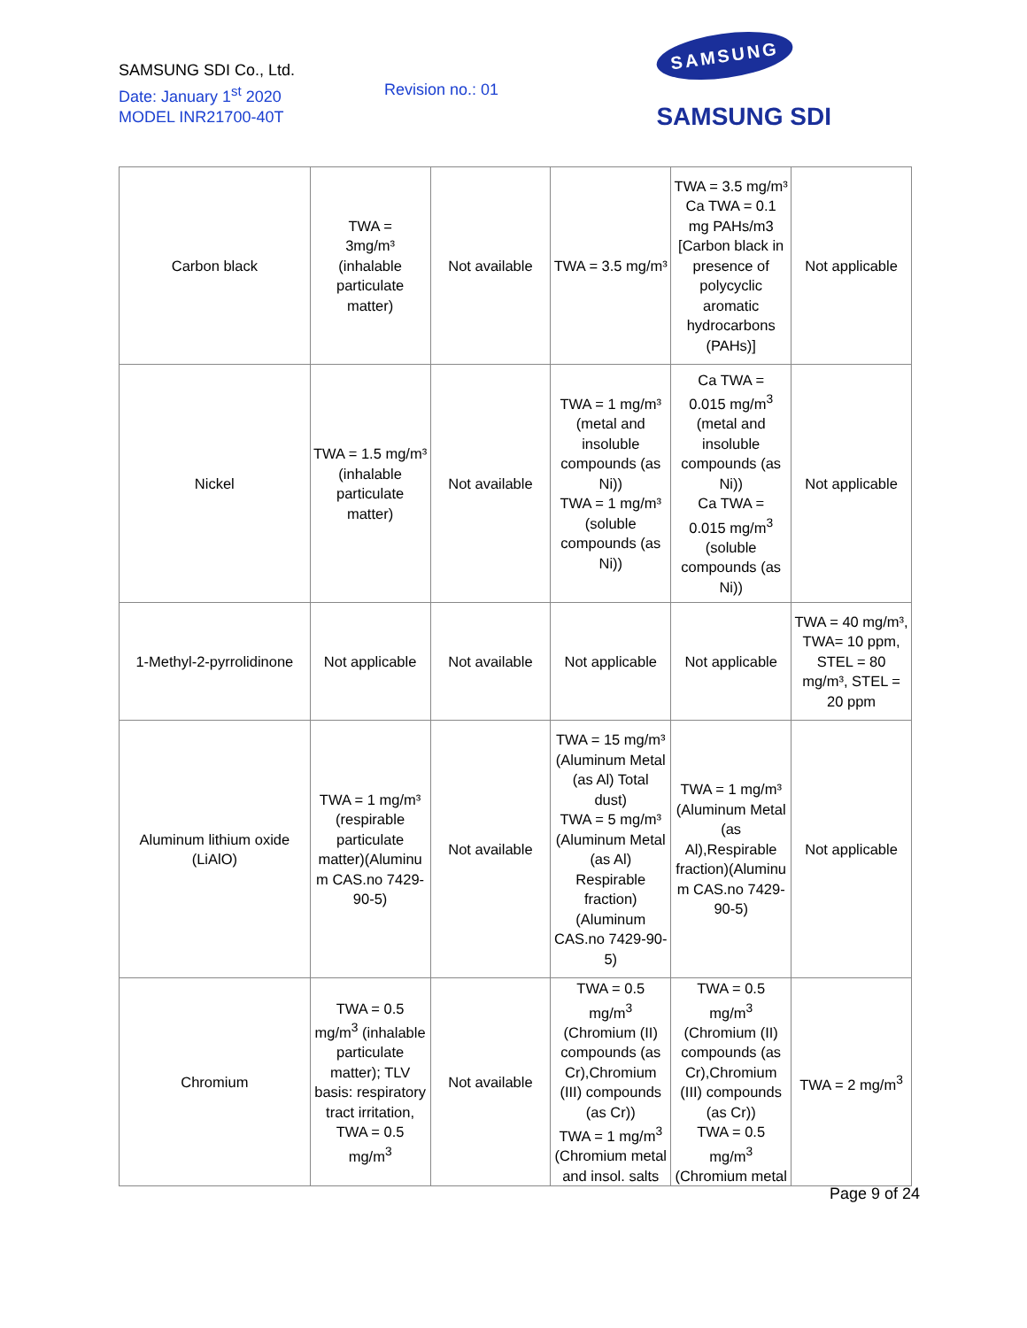SAMSUNG SDI Co., Ltd.
Date: January 1<sup>st</sup> 2020
MODEL INR21700-40T
Revision no.: 01
SAMSUNG
SAMSUNG SDI
| Carbon black | TWA = 3mg/m³ (inhalable particulate matter) | Not available | TWA = 3.5 mg/m³ | TWA = 3.5 mg/m³ Ca TWA = 0.1 mg PAHs/m3 [Carbon black in presence of polycyclic aromatic hydrocarbons (PAHs)] | Not applicable |
| Nickel | TWA = 1.5 mg/m³ (inhalable particulate matter) | Not available | TWA = 1 mg/m³ (metal and insoluble compounds (as Ni)) TWA = 1 mg/m³ (soluble compounds (as Ni)) | Ca TWA = 0.015 mg/m<sup>3</sup> (metal and insoluble compounds (as Ni)) Ca TWA = 0.015 mg/m<sup>3</sup> (soluble compounds (as Ni)) | Not applicable |
| 1-Methyl-2-pyrrolidinone | Not applicable | Not available | Not applicable | Not applicable | TWA = 40 mg/m³, TWA= 10 ppm, STEL = 80 mg/m³, STEL = 20 ppm |
| Aluminum lithium oxide (LiAlO) | TWA = 1 mg/m³ (respirable particulate matter)(Aluminu m CAS.no 7429- 90-5) | Not available | TWA = 15 mg/m³ (Aluminum Metal (as Al) Total dust) TWA = 5 mg/m³ (Aluminum Metal (as Al) Respirable fraction) (Aluminum CAS.no 7429-90- 5) | TWA = 1 mg/m³ (Aluminum Metal (as Al),Respirable fraction)(Aluminu m CAS.no 7429- 90-5) | Not applicable |
| Chromium | TWA = 0.5 mg/m<sup>3</sup> (inhalable particulate matter); TLV basis: respiratory tract irritation, TWA = 0.5 mg/m<sup>3</sup> | Not available | TWA = 0.5 mg/m<sup>3</sup> (Chromium (II) compounds (as Cr),Chromium (III) compounds (as Cr)) TWA = 1 mg/m<sup>3</sup> (Chromium metal and insol. salts | TWA = 0.5 mg/m<sup>3</sup> (Chromium (II) compounds (as Cr),Chromium (III) compounds (as Cr)) TWA = 0.5 mg/m<sup>3</sup> (Chromium metal | TWA = 2 mg/m<sup>3</sup> |
Page 9 of 24